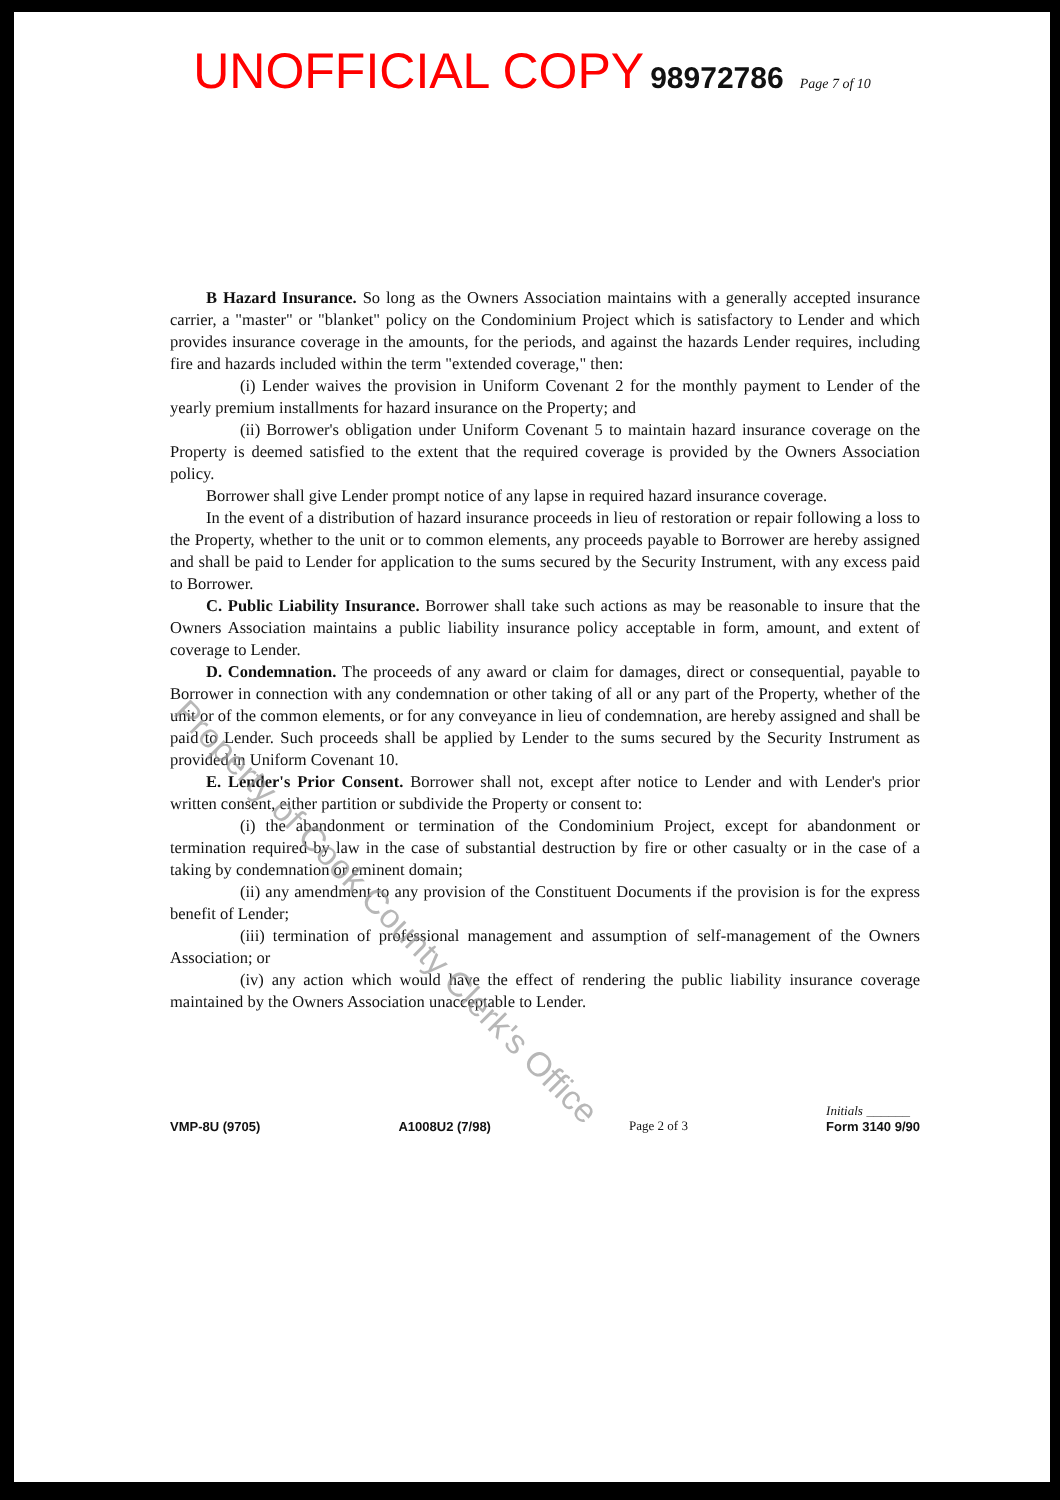UNOFFICIAL COPY 98972786 Page 7 of 10
B Hazard Insurance. So long as the Owners Association maintains with a generally accepted insurance carrier, a "master" or "blanket" policy on the Condominium Project which is satisfactory to Lender and which provides insurance coverage in the amounts, for the periods, and against the hazards Lender requires, including fire and hazards included within the term "extended coverage," then:
(i) Lender waives the provision in Uniform Covenant 2 for the monthly payment to Lender of the yearly premium installments for hazard insurance on the Property; and
(ii) Borrower's obligation under Uniform Covenant 5 to maintain hazard insurance coverage on the Property is deemed satisfied to the extent that the required coverage is provided by the Owners Association policy.
Borrower shall give Lender prompt notice of any lapse in required hazard insurance coverage.
In the event of a distribution of hazard insurance proceeds in lieu of restoration or repair following a loss to the Property, whether to the unit or to common elements, any proceeds payable to Borrower are hereby assigned and shall be paid to Lender for application to the sums secured by the Security Instrument, with any excess paid to Borrower.
C. Public Liability Insurance. Borrower shall take such actions as may be reasonable to insure that the Owners Association maintains a public liability insurance policy acceptable in form, amount, and extent of coverage to Lender.
D. Condemnation. The proceeds of any award or claim for damages, direct or consequential, payable to Borrower in connection with any condemnation or other taking of all or any part of the Property, whether of the unit or of the common elements, or for any conveyance in lieu of condemnation, are hereby assigned and shall be paid to Lender. Such proceeds shall be applied by Lender to the sums secured by the Security Instrument as provided in Uniform Covenant 10.
E. Lender's Prior Consent. Borrower shall not, except after notice to Lender and with Lender's prior written consent, either partition or subdivide the Property or consent to:
(i) the abandonment or termination of the Condominium Project, except for abandonment or termination required by law in the case of substantial destruction by fire or other casualty or in the case of a taking by condemnation or eminent domain;
(ii) any amendment to any provision of the Constituent Documents if the provision is for the express benefit of Lender;
(iii) termination of professional management and assumption of self-management of the Owners Association; or
(iv) any action which would have the effect of rendering the public liability insurance coverage maintained by the Owners Association unacceptable to Lender.
VMP-8U (9705) A1008U2 (7/98) Page 2 of 3 Initials ______
Form 3140 9/90
Property of Cook County Clerk's Office